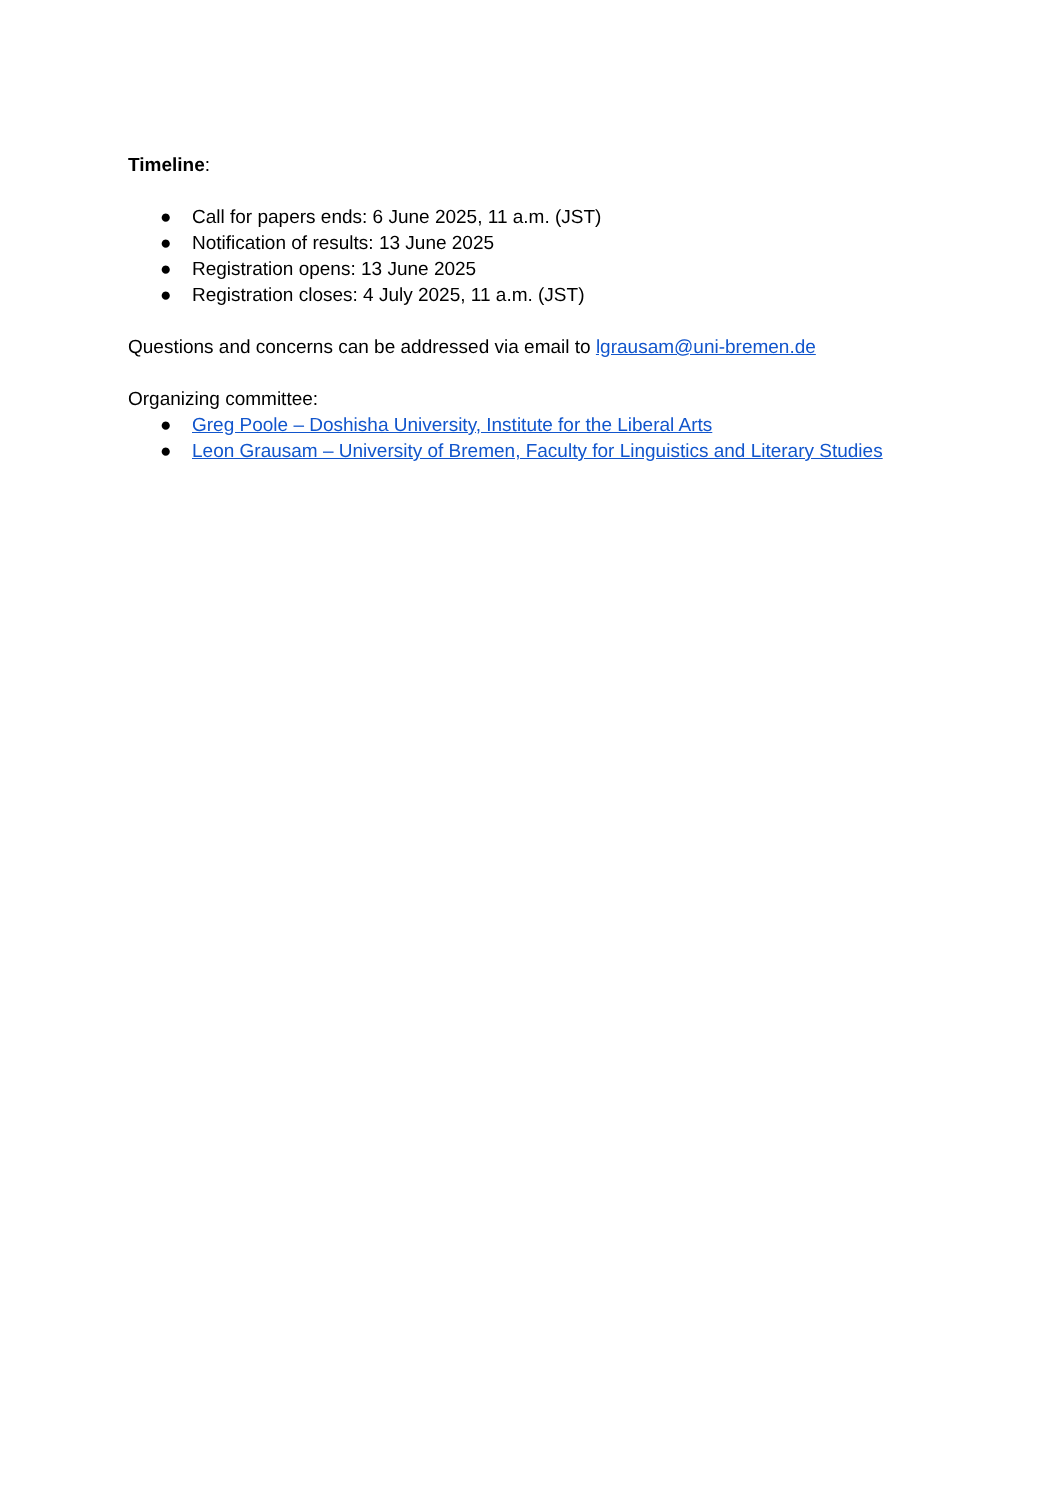Timeline:
● Call for papers ends: 6 June 2025, 11 a.m. (JST)
● Notification of results: 13 June 2025
● Registration opens: 13 June 2025
● Registration closes: 4 July 2025, 11 a.m. (JST)
Questions and concerns can be addressed via email to lgrausam@uni-bremen.de
Organizing committee:
● Greg Poole – Doshisha University, Institute for the Liberal Arts
● Leon Grausam – University of Bremen, Faculty for Linguistics and Literary Studies